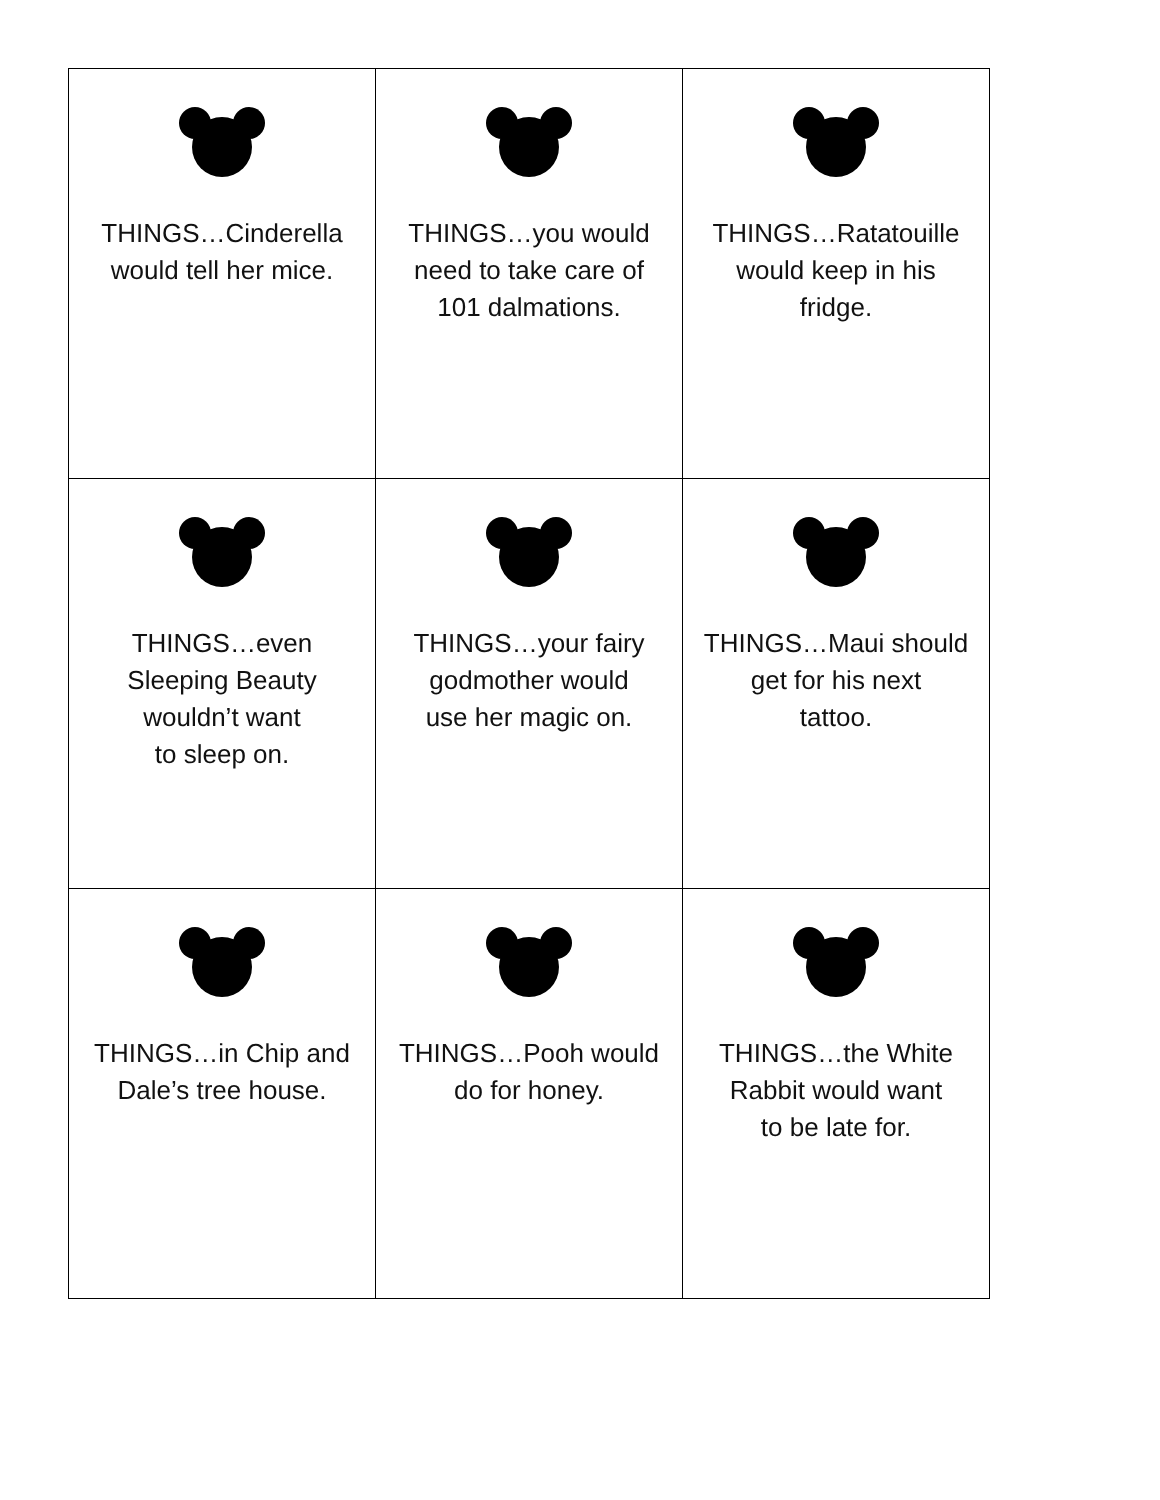| THINGS…Cinderella would tell her mice. | THINGS…you would need to take care of 101 dalmations. | THINGS…Ratatouille would keep in his fridge. |
| THINGS…even Sleeping Beauty wouldn’t want to sleep on. | THINGS…your fairy godmother would use her magic on. | THINGS…Maui should get for his next tattoo. |
| THINGS…in Chip and Dale’s tree house. | THINGS…Pooh would do for honey. | THINGS…the White Rabbit would want to be late for. |